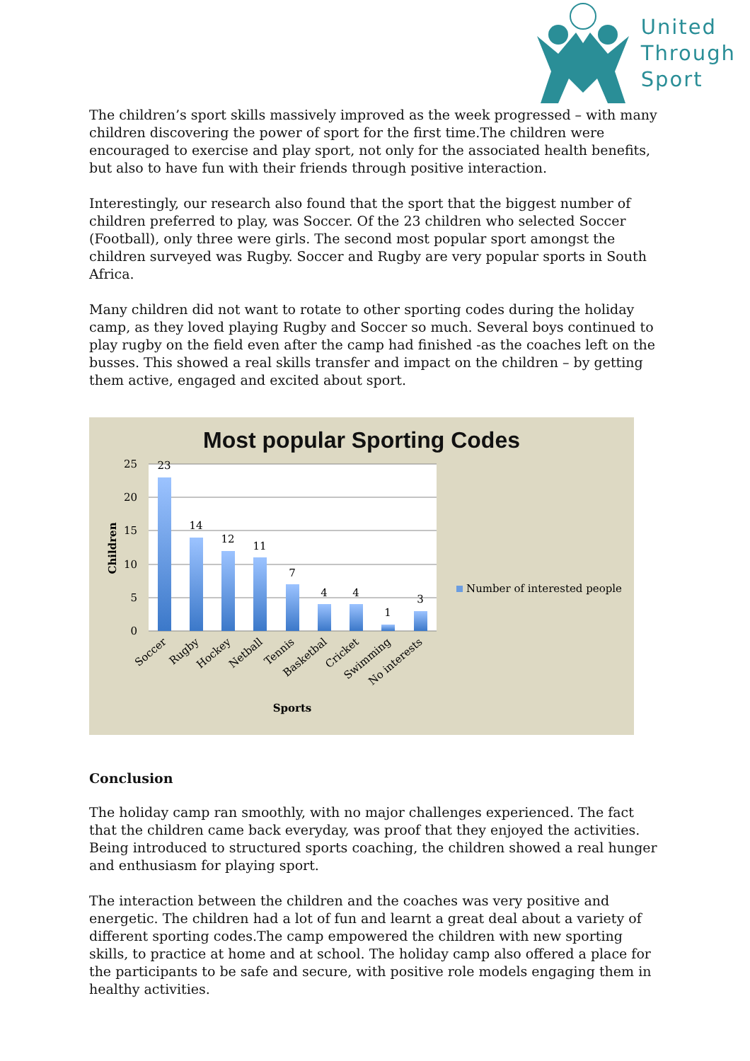United
Through
Sport
The children’s sport skills massively improved as the week progressed – with many children discovering the power of sport for the first time.The children were encouraged to exercise and play sport, not only for the associated health benefits, but also to have fun with their friends through positive interaction.
Interestingly, our research also found that the sport that the biggest number of children preferred to play, was Soccer. Of the 23 children who selected Soccer (Football), only three were girls. The second most popular sport amongst the children surveyed was Rugby. Soccer and Rugby are very popular sports in South Africa.
Many children did not want to rotate to other sporting codes during the holiday camp, as they loved playing Rugby and Soccer so much. Several boys continued to play rugby on the field even after the camp had finished -as the coaches left on the busses. This showed a real skills transfer and impact on the children – by getting them active, engaged and excited about sport.
Most popular Sporting Codes
25
20
15
10
5
0
Children
23
14
12
11
7
4
4
1
3
Soccer
Rugby
Hockey
Netball
Tennis
Basketbal
Cricket
Swimming
No interests
Sports
Number of interested people
Conclusion
The holiday camp ran smoothly, with no major challenges experienced. The fact that the children came back everyday, was proof that they enjoyed the activities. Being introduced to structured sports coaching, the children showed a real hunger and enthusiasm for playing sport.
The interaction between the children and the coaches was very positive and energetic. The children had a lot of fun and learnt a great deal about a variety of different sporting codes.The camp empowered the children with new sporting skills, to practice at home and at school. The holiday camp also offered a place for the participants to be safe and secure, with positive role models engaging them in healthy activities.